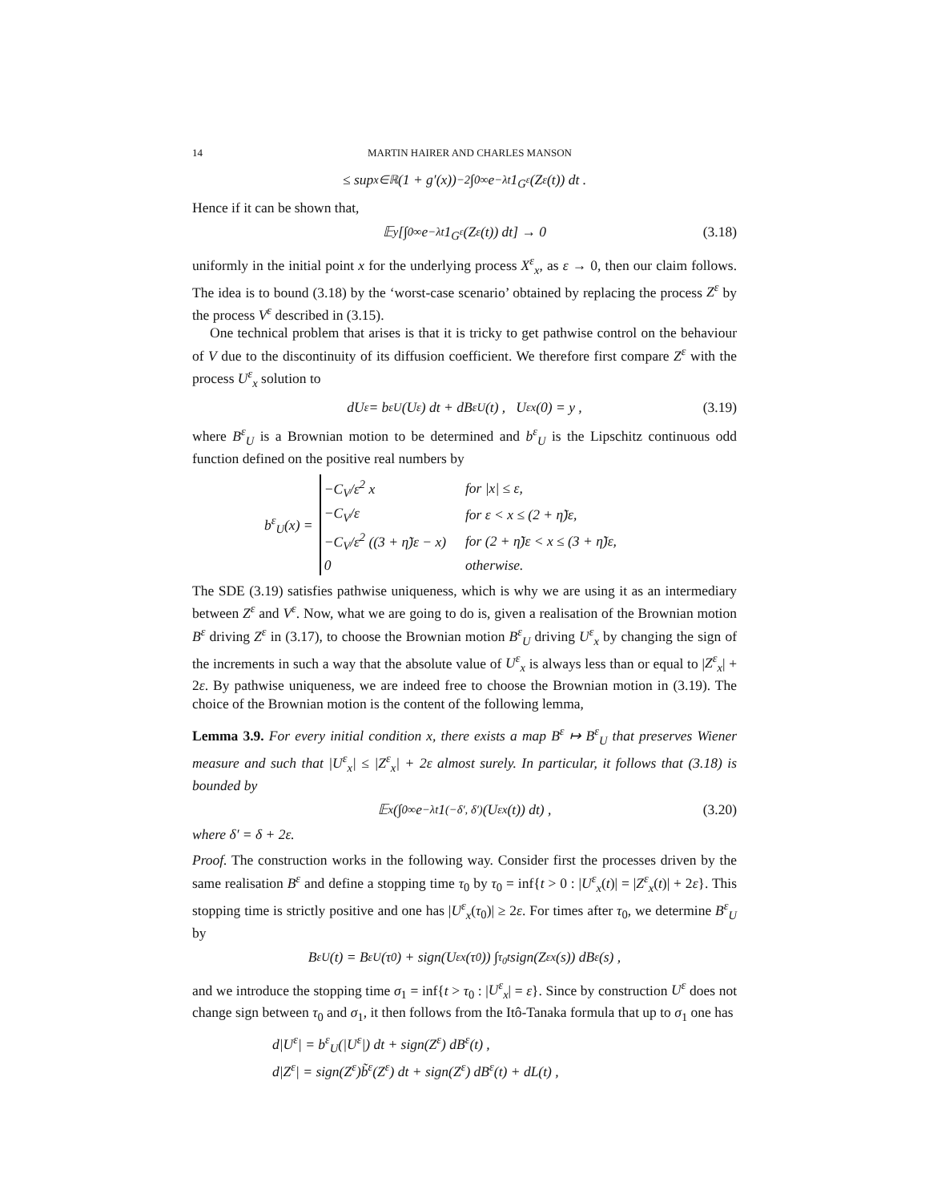14 MARTIN HAIRER AND CHARLES MANSON
≤ sup<sub>x∈ℝ</sub>(1 + g′(x))<sup>−2</sup> ∫<sub>0</sub><sup>∞</sup> e<sup>−λt</sup>1<sub>G<sup>ε</sup></sub>(Z<sup>ε</sup>(t)) dt .
Hence if it can be shown that,
𝔼<sub>y</sub>[∫<sub>0</sub><sup>∞</sup> e<sup>−λt</sup>1<sub>G<sup>ε</sup></sub>(Z<sup>ε</sup>(t)) dt] → 0 (3.18)
uniformly in the initial point x for the underlying process X<sup>ε</sup><sub>x</sub>, as ε → 0, then our claim follows. The idea is to bound (3.18) by the ‘worst-case scenario’ obtained by replacing the process Z<sup>ε</sup> by the process V<sup>ε</sup> described in (3.15).
One technical problem that arises is that it is tricky to get pathwise control on the behaviour of V due to the discontinuity of its diffusion coefficient. We therefore first compare Z<sup>ε</sup> with the process U<sup>ε</sup><sub>x</sub> solution to
dU<sup>ε</sup> = b<sup>ε</sup><sub>U</sub>(U<sup>ε</sup>) dt + dB<sup>ε</sup><sub>U</sub>(t) , U<sup>ε</sup><sub>x</sub>(0) = y , (3.19)
where B<sup>ε</sup><sub>U</sub> is a Brownian motion to be determined and b<sup>ε</sup><sub>U</sub> is the Lipschitz continuous odd function defined on the positive real numbers by
b<sup>ε</sup><sub>U</sub>(x) =
| −C<sub>V</sub>/ε<sup>2</sup> x | for /x/ ≤ ε, |
| −C<sub>V</sub>/ε | for ε < x ≤ (2 + η̃)ε, |
| −C<sub>V</sub>/ε<sup>2</sup> ((3 + η̃)ε − x) | for (2 + η̃)ε < x ≤ (3 + η̃)ε, |
| 0 | otherwise. |
The SDE (3.19) satisfies pathwise uniqueness, which is why we are using it as an intermediary between Z<sup>ε</sup> and V<sup>ε</sup>. Now, what we are going to do is, given a realisation of the Brownian motion B<sup>ε</sup> driving Z<sup>ε</sup> in (3.17), to choose the Brownian motion B<sup>ε</sup><sub>U</sub> driving U<sup>ε</sup><sub>x</sub> by changing the sign of the increments in such a way that the absolute value of U<sup>ε</sup><sub>x</sub> is always less than or equal to |Z<sup>ε</sup><sub>x</sub>| + 2ε. By pathwise uniqueness, we are indeed free to choose the Brownian motion in (3.19). The choice of the Brownian motion is the content of the following lemma,
Lemma 3.9. For every initial condition x, there exists a map B<sup>ε</sup> ↦ B<sup>ε</sup><sub>U</sub> that preserves Wiener measure and such that |U<sup>ε</sup><sub>x</sub>| ≤ |Z<sup>ε</sup><sub>x</sub>| + 2ε almost surely. In particular, it follows that (3.18) is bounded by
𝔼<sub>x</sub>(∫<sub>0</sub><sup>∞</sup> e<sup>−λt</sup>1<sub>(−δ′, δ′)</sub>(U<sup>ε</sup><sub>x</sub>(t)) dt) , (3.20)
where δ′ = δ + 2ε.
Proof. The construction works in the following way. Consider first the processes driven by the same realisation B<sup>ε</sup> and define a stopping time τ<sub>0</sub> by τ<sub>0</sub> = inf{t > 0 : |U<sup>ε</sup><sub>x</sub>(t)| = |Z<sup>ε</sup><sub>x</sub>(t)| + 2ε}. This stopping time is strictly positive and one has |U<sup>ε</sup><sub>x</sub>(τ<sub>0</sub>)| ≥ 2ε. For times after τ<sub>0</sub>, we determine B<sup>ε</sup><sub>U</sub> by
B<sup>ε</sup><sub>U</sub>(t) = B<sup>ε</sup><sub>U</sub>(τ<sub>0</sub>) + sign(U<sup>ε</sup><sub>x</sub>(τ<sub>0</sub>)) ∫<sub>τ<sub>0</sub></sub><sup>t</sup> sign(Z<sup>ε</sup><sub>x</sub>(s)) dB<sup>ε</sup>(s) ,
and we introduce the stopping time σ<sub>1</sub> = inf{t > τ<sub>0</sub> : |U<sup>ε</sup><sub>x</sub>| = ε}. Since by construction U<sup>ε</sup> does not change sign between τ<sub>0</sub> and σ<sub>1</sub>, it then follows from the Itô-Tanaka formula that up to σ<sub>1</sub> one has
d|U<sup>ε</sup>| = b<sup>ε</sup><sub>U</sub>(|U<sup>ε</sup>|) dt + sign(Z<sup>ε</sup>) dB<sup>ε</sup>(t) ,
d|Z<sup>ε</sup>| = sign(Z<sup>ε</sup>)b̃<sup>ε</sup>(Z<sup>ε</sup>) dt + sign(Z<sup>ε</sup>) dB<sup>ε</sup>(t) + dL(t) ,